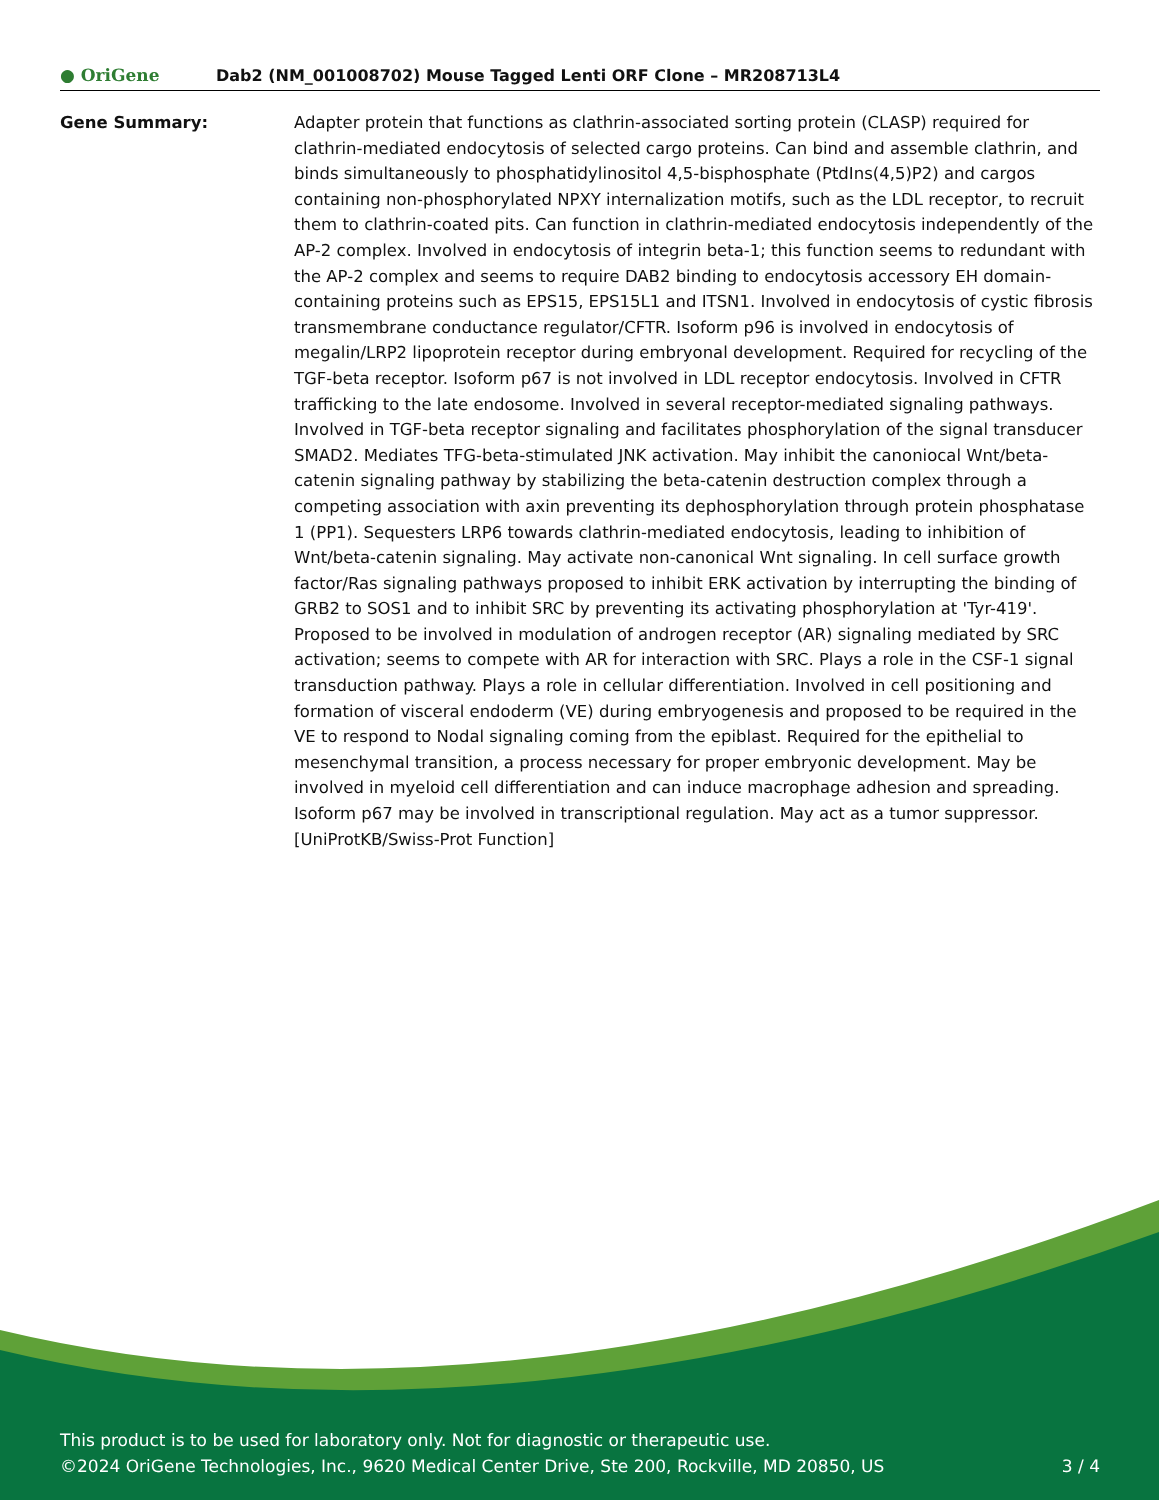● OriGene
Dab2 (NM_001008702) Mouse Tagged Lenti ORF Clone – MR208713L4
Gene Summary: Adapter protein that functions as clathrin-associated sorting protein (CLASP) required for clathrin-mediated endocytosis of selected cargo proteins. Can bind and assemble clathrin, and binds simultaneously to phosphatidylinositol 4,5-bisphosphate (PtdIns(4,5)P2) and cargos containing non-phosphorylated NPXY internalization motifs, such as the LDL receptor, to recruit them to clathrin-coated pits. Can function in clathrin-mediated endocytosis independently of the AP-2 complex. Involved in endocytosis of integrin beta-1; this function seems to redundant with the AP-2 complex and seems to require DAB2 binding to endocytosis accessory EH domain-containing proteins such as EPS15, EPS15L1 and ITSN1. Involved in endocytosis of cystic fibrosis transmembrane conductance regulator/CFTR. Isoform p96 is involved in endocytosis of megalin/LRP2 lipoprotein receptor during embryonal development. Required for recycling of the TGF-beta receptor. Isoform p67 is not involved in LDL receptor endocytosis. Involved in CFTR trafficking to the late endosome. Involved in several receptor-mediated signaling pathways. Involved in TGF-beta receptor signaling and facilitates phosphorylation of the signal transducer SMAD2. Mediates TFG-beta-stimulated JNK activation. May inhibit the canoniocal Wnt/beta-catenin signaling pathway by stabilizing the beta-catenin destruction complex through a competing association with axin preventing its dephosphorylation through protein phosphatase 1 (PP1). Sequesters LRP6 towards clathrin-mediated endocytosis, leading to inhibition of Wnt/beta-catenin signaling. May activate non-canonical Wnt signaling. In cell surface growth factor/Ras signaling pathways proposed to inhibit ERK activation by interrupting the binding of GRB2 to SOS1 and to inhibit SRC by preventing its activating phosphorylation at 'Tyr-419'. Proposed to be involved in modulation of androgen receptor (AR) signaling mediated by SRC activation; seems to compete with AR for interaction with SRC. Plays a role in the CSF-1 signal transduction pathway. Plays a role in cellular differentiation. Involved in cell positioning and formation of visceral endoderm (VE) during embryogenesis and proposed to be required in the VE to respond to Nodal signaling coming from the epiblast. Required for the epithelial to mesenchymal transition, a process necessary for proper embryonic development. May be involved in myeloid cell differentiation and can induce macrophage adhesion and spreading. Isoform p67 may be involved in transcriptional regulation. May act as a tumor suppressor. [UniProtKB/Swiss-Prot Function]
This product is to be used for laboratory only. Not for diagnostic or therapeutic use.
©2024 OriGene Technologies, Inc., 9620 Medical Center Drive, Ste 200, Rockville, MD 20850, US 3 / 4